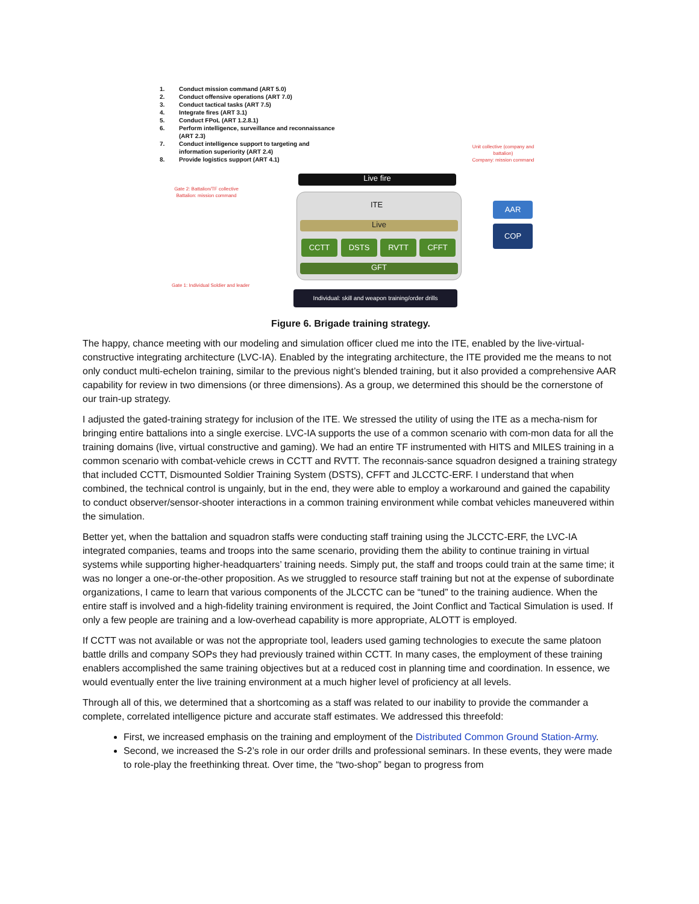1. Conduct mission command (ART 5.0)
2. Conduct offensive operations (ART 7.0)
3. Conduct tactical tasks (ART 7.5)
4. Integrate fires (ART 3.1)
5. Conduct FPoL (ART 1.2.8.1)
6. Perform intelligence, surveillance and reconnaissance
(ART 2.3)
7. Conduct intelligence support to targeting and
information superiority (ART 2.4)
8. Provide logistics support (ART 4.1)
Unit collective (company and battalion)
Company: mission command
Gate 2: Battalion/TF collective
Battalion: mission command
Gate 1: Individual Soldier and leader
Live fire
ITE
Live
CCTT DSTS RVTT CFFT
GFT
AAR
COP
Individual: skill and weapon training/order drills
Figure 6. Brigade training strategy.
The happy, chance meeting with our modeling and simulation officer clued me into the ITE, enabled by the live-virtual-constructive integrating architecture (LVC-IA). Enabled by the integrating architecture, the ITE provided me the means to not only conduct multi-echelon training, similar to the previous night’s blended training, but it also provided a comprehensive AAR capability for review in two dimensions (or three dimensions). As a group, we determined this should be the cornerstone of our train-up strategy.
I adjusted the gated-training strategy for inclusion of the ITE. We stressed the utility of using the ITE as a mecha-nism for bringing entire battalions into a single exercise. LVC-IA supports the use of a common scenario with com-mon data for all the training domains (live, virtual constructive and gaming). We had an entire TF instrumented with HITS and MILES training in a common scenario with combat-vehicle crews in CCTT and RVTT. The reconnais-sance squadron designed a training strategy that included CCTT, Dismounted Soldier Training System (DSTS), CFFT and JLCCTC-ERF. I understand that when combined, the technical control is ungainly, but in the end, they were able to employ a workaround and gained the capability to conduct observer/sensor-shooter interactions in a common training environment while combat vehicles maneuvered within the simulation.
Better yet, when the battalion and squadron staffs were conducting staff training using the JLCCTC-ERF, the LVC-IA integrated companies, teams and troops into the same scenario, providing them the ability to continue training in virtual systems while supporting higher-headquarters’ training needs. Simply put, the staff and troops could train at the same time; it was no longer a one-or-the-other proposition. As we struggled to resource staff training but not at the expense of subordinate organizations, I came to learn that various components of the JLCCTC can be “tuned” to the training audience. When the entire staff is involved and a high-fidelity training environment is required, the Joint Conflict and Tactical Simulation is used. If only a few people are training and a low-overhead capability is more appropriate, ALOTT is employed.
If CCTT was not available or was not the appropriate tool, leaders used gaming technologies to execute the same platoon battle drills and company SOPs they had previously trained within CCTT. In many cases, the employment of these training enablers accomplished the same training objectives but at a reduced cost in planning time and coordination. In essence, we would eventually enter the live training environment at a much higher level of proficiency at all levels.
Through all of this, we determined that a shortcoming as a staff was related to our inability to provide the commander a complete, correlated intelligence picture and accurate staff estimates. We addressed this threefold:
First, we increased emphasis on the training and employment of the Distributed Common Ground Station-Army.
Second, we increased the S-2’s role in our order drills and professional seminars. In these events, they were made to role-play the freethinking threat. Over time, the “two-shop” began to progress from